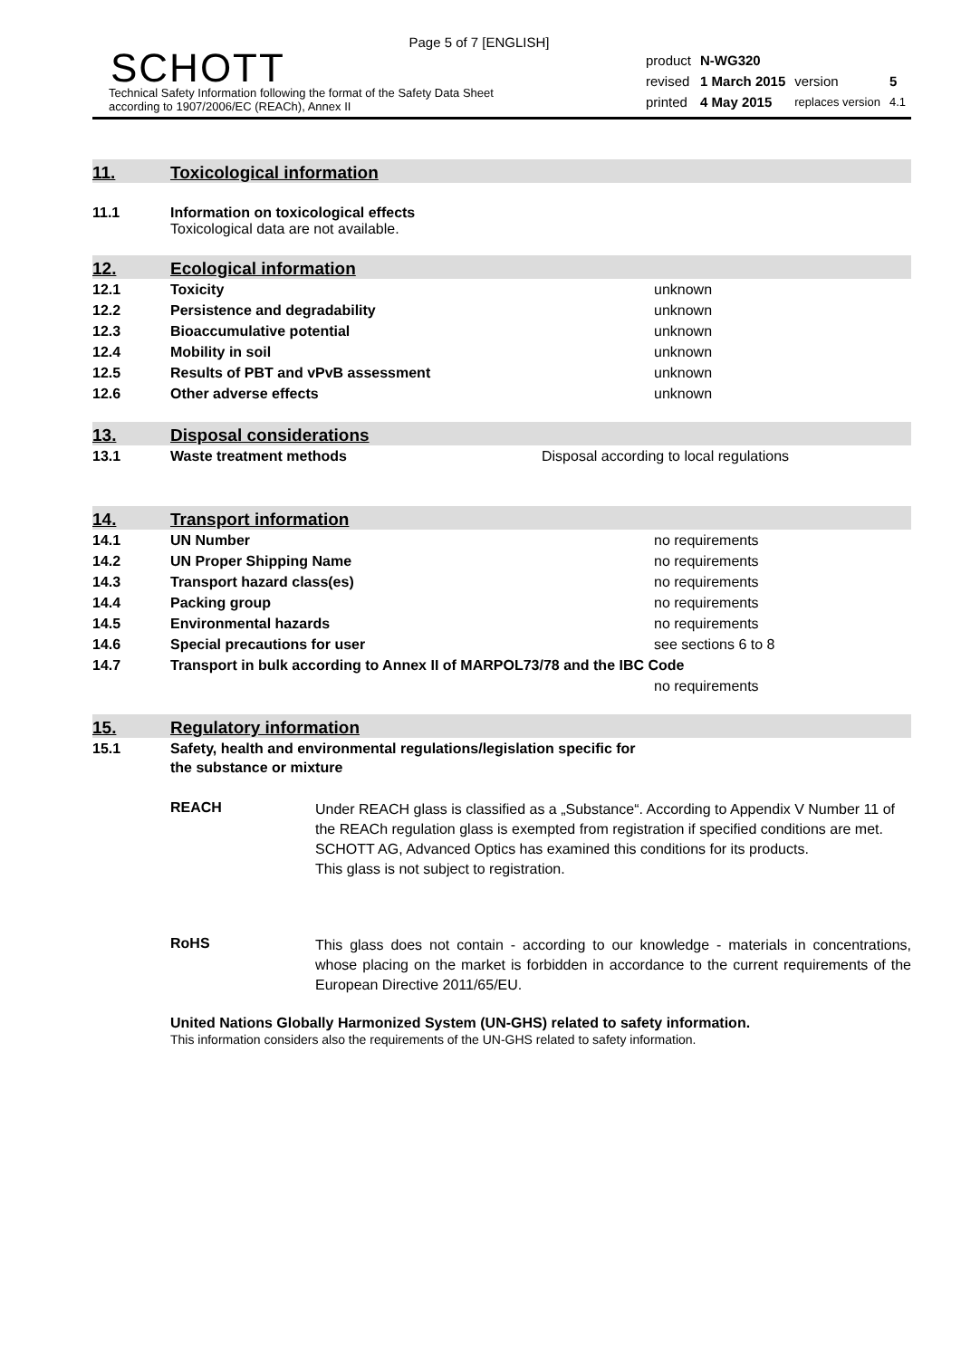Page 5 of 7 [ENGLISH]
SCHOTT
Technical Safety Information following the format of the Safety Data Sheet
according to 1907/2006/EC (REACh), Annex II
| product | N-WG320 | | |
| revised | 1 March 2015 | version | 5 |
| printed | 4 May 2015 | replaces version | 4.1 |
11. Toxicological information
11.1 Information on toxicological effects
Toxicological data are not available.
12. Ecological information
| 12.1 | Toxicity | unknown |
| 12.2 | Persistence and degradability | unknown |
| 12.3 | Bioaccumulative potential | unknown |
| 12.4 | Mobility in soil | unknown |
| 12.5 | Results of PBT and vPvB assessment | unknown |
| 12.6 | Other adverse effects | unknown |
13. Disposal considerations
| 13.1 | Waste treatment methods | Disposal according to local regulations |
14. Transport information
| 14.1 | UN Number | no requirements |
| 14.2 | UN Proper Shipping Name | no requirements |
| 14.3 | Transport hazard class(es) | no requirements |
| 14.4 | Packing group | no requirements |
| 14.5 | Environmental hazards | no requirements |
| 14.6 | Special precautions for user | see sections 6 to 8 |
| 14.7 | Transport in bulk according to Annex II of MARPOL73/78 and the IBC Code | |
| | | no requirements |
15. Regulatory information
| 15.1 | Safety, health and environmental regulations/legislation specific for the substance or mixture |
REACH
Under REACH glass is classified as a „Substance“. According to Appendix V Number 11 of the REACh regulation glass is exempted from registration if specified conditions are met. SCHOTT AG, Advanced Optics has examined this conditions for its products.
This glass is not subject to registration.
RoHS
This glass does not contain - according to our knowledge - materials in concentrations, whose placing on the market is forbidden in accordance to the current requirements of the European Directive 2011/65/EU.
United Nations Globally Harmonized System (UN-GHS) related to safety information.
This information considers also the requirements of the UN-GHS related to safety information.